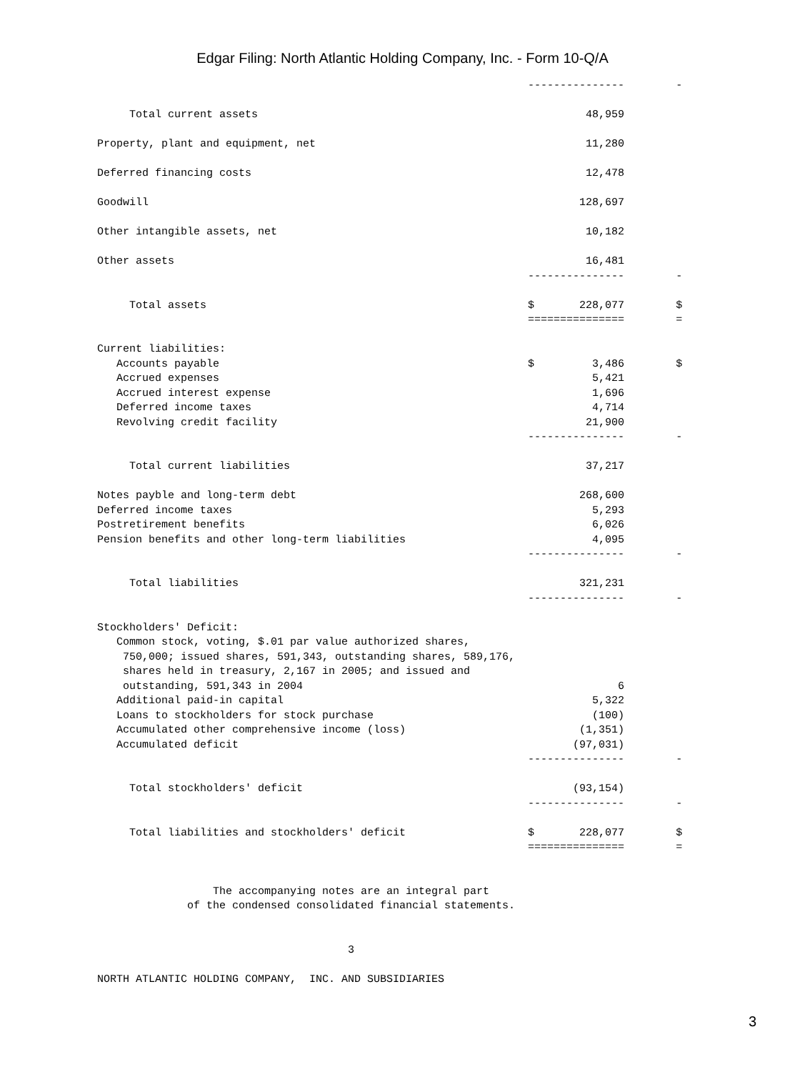Edgar Filing: North Atlantic Holding Company, Inc. - Form 10-Q/A
                                                                   ---------------        -

     Total current assets                                                   48,959

Property, plant and equipment, net                                          11,280

Deferred financing costs                                                    12,478

Goodwill                                                                   128,697

Other intangible assets, net                                                10,182

Other assets                                                                16,481
                                                                   ---------------        -

     Total assets                                                  $       228,077        $
                                                                   ===============        =

Current liabilities:
   Accounts payable                                                $         3,486        $
   Accrued expenses                                                          5,421
   Accrued interest expense                                                  1,696
   Deferred income taxes                                                     4,714
   Revolving credit facility                                                21,900
                                                                   ---------------        -

     Total current liabilities                                              37,217

Notes payble and long-term debt                                            268,600
Deferred income taxes                                                        5,293
Postretirement benefits                                                      6,026
Pension benefits and other long-term liabilities                             4,095
                                                                   ---------------        -

     Total liabilities                                                     321,231
                                                                   ---------------        -

Stockholders' Deficit:
   Common stock, voting, $.01 par value authorized shares,
    750,000; issued shares, 591,343, outstanding shares, 589,176,
    shares held in treasury, 2,167 in 2005; and issued and
    outstanding, 591,343 in 2004                                                 6
   Additional paid-in capital                                                5,322
   Loans to stockholders for stock purchase                                  (100)
   Accumulated other comprehensive income (loss)                           (1,351)
   Accumulated deficit                                                    (97,031)
                                                                   ---------------        -

     Total stockholders' deficit                                          (93,154)
                                                                   ---------------        -

     Total liabilities and stockholders' deficit                   $       228,077        $
                                                                   ===============        =


                  The accompanying notes are an integral part
              of the condensed consolidated financial statements.


                                       3

NORTH ATLANTIC HOLDING COMPANY,  INC. AND SUBSIDIARIES
3